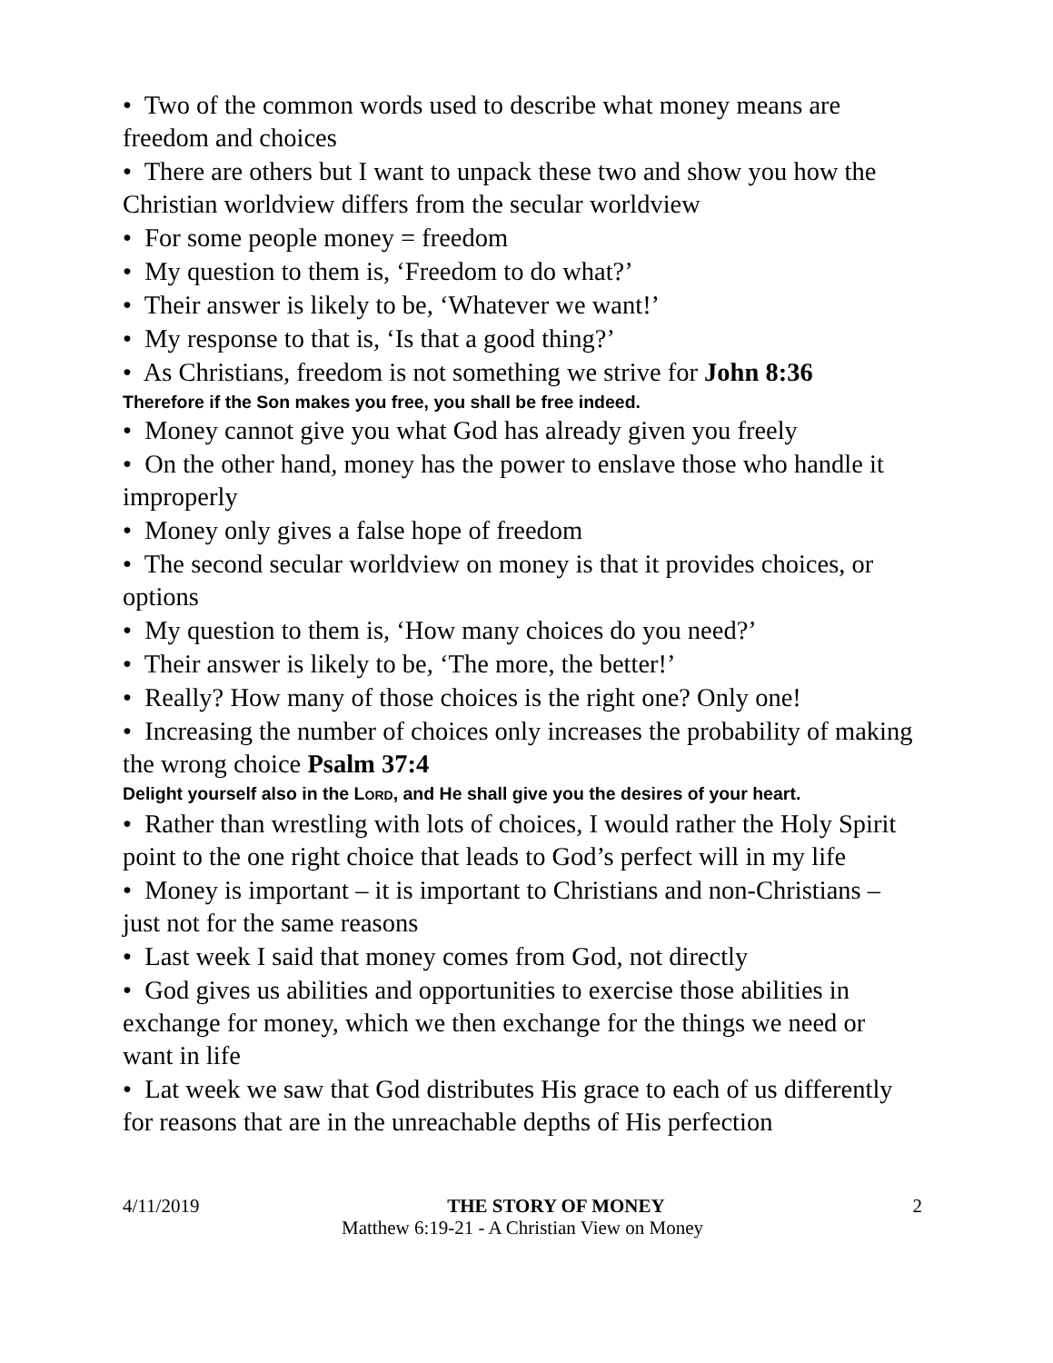• Two of the common words used to describe what money means are freedom and choices
• There are others but I want to unpack these two and show you how the Christian worldview differs from the secular worldview
• For some people money = freedom
• My question to them is, ‘Freedom to do what?’
• Their answer is likely to be, ‘Whatever we want!’
• My response to that is, ‘Is that a good thing?’
• As Christians, freedom is not something we strive for John 8:36
Therefore if the Son makes you free, you shall be free indeed.
• Money cannot give you what God has already given you freely
• On the other hand, money has the power to enslave those who handle it improperly
• Money only gives a false hope of freedom
• The second secular worldview on money is that it provides choices, or options
• My question to them is, ‘How many choices do you need?’
• Their answer is likely to be, ‘The more, the better!’
• Really? How many of those choices is the right one? Only one!
• Increasing the number of choices only increases the probability of making the wrong choice Psalm 37:4
Delight yourself also in the LORD, and He shall give you the desires of your heart.
• Rather than wrestling with lots of choices, I would rather the Holy Spirit point to the one right choice that leads to God’s perfect will in my life
• Money is important – it is important to Christians and non-Christians – just not for the same reasons
• Last week I said that money comes from God, not directly
• God gives us abilities and opportunities to exercise those abilities in exchange for money, which we then exchange for the things we need or want in life
• Lat week we saw that God distributes His grace to each of us differently for reasons that are in the unreachable depths of His perfection
4/11/2019 THE STORY OF MONEY 2
Matthew 6:19-21 - A Christian View on Money